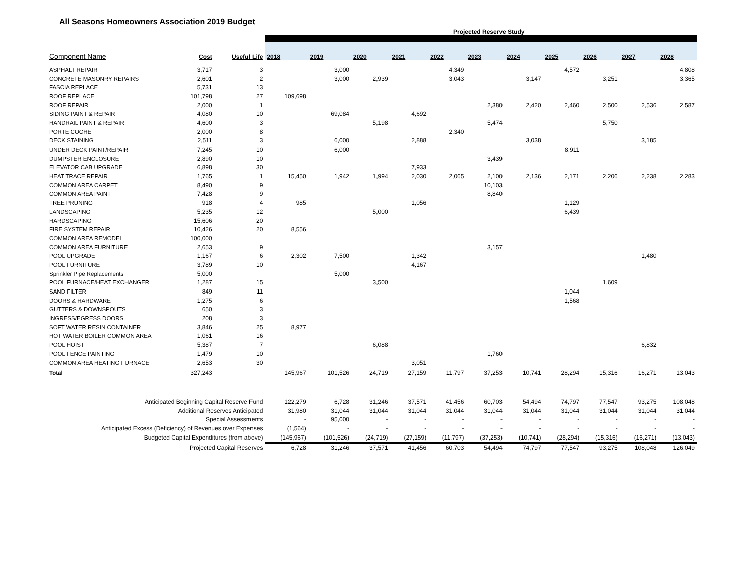All Seasons Homeowners Association 2019 Budget
Projected Reserve Study
| Component Name | Cost | Useful Life | 2018 | 2019 | 2020 | 2021 | 2022 | 2023 | 2024 | 2025 | 2026 | 2027 | 2028 |
| --- | --- | --- | --- | --- | --- | --- | --- | --- | --- | --- | --- | --- | --- |
| ASPHALT REPAIR | 3,717 | 3 | | 3,000 | | | 4,349 | | | 4,572 | | | 4,808 |
| CONCRETE MASONRY REPAIRS | 2,601 | 2 | | 3,000 | 2,939 | | 3,043 | | 3,147 | | 3,251 | | 3,365 |
| FASCIA REPLACE | 5,731 | 13 | | | | | | | | | | | |
| ROOF REPLACE | 101,798 | 27 | 109,698 | | | | | | | | | | |
| ROOF REPAIR | 2,000 | 1 | | | | | | 2,380 | 2,420 | 2,460 | 2,500 | 2,536 | 2,587 |
| SIDING PAINT & REPAIR | 4,080 | 10 | | 69,084 | | 4,692 | | | | | | | |
| HANDRAIL PAINT & REPAIR | 4,600 | 3 | | | 5,198 | | | 5,474 | | | 5,750 | | |
| PORTE COCHE | 2,000 | 8 | | | | | 2,340 | | | | | | |
| DECK STAINING | 2,511 | 3 | | 6,000 | | 2,888 | | | 3,038 | | | 3,185 | |
| UNDER DECK PAINT/REPAIR | 7,245 | 10 | | 6,000 | | | | | | 8,911 | | | |
| DUMPSTER ENCLOSURE | 2,890 | 10 | | | | | | 3,439 | | | | | |
| ELEVATOR CAB UPGRADE | 6,898 | 30 | | | | 7,933 | | | | | | | |
| HEAT TRACE REPAIR | 1,765 | 1 | 15,450 | 1,942 | 1,994 | 2,030 | 2,065 | 2,100 | 2,136 | 2,171 | 2,206 | 2,238 | 2,283 |
| COMMON AREA CARPET | 8,490 | 9 | | | | | | 10,103 | | | | | |
| COMMON AREA PAINT | 7,428 | 9 | | | | | | 8,840 | | | | | |
| TREE PRUNING | 918 | 4 | 985 | | | 1,056 | | | | 1,129 | | | |
| LANDSCAPING | 5,235 | 12 | | | 5,000 | | | | | 6,439 | | | |
| HARDSCAPING | 15,606 | 20 | | | | | | | | | | | |
| FIRE SYSTEM REPAIR | 10,426 | 20 | 8,556 | | | | | | | | | | |
| COMMON AREA REMODEL | 100,000 | | | | | | | | | | | | |
| COMMON AREA FURNITURE | 2,653 | 9 | | | | | | 3,157 | | | | | |
| POOL UPGRADE | 1,167 | 6 | 2,302 | 7,500 | | 1,342 | | | | | | 1,480 | |
| POOL FURNITURE | 3,789 | 10 | | | | 4,167 | | | | | | | |
| Sprinkler Pipe Replacements | 5,000 | | | 5,000 | | | | | | | | | |
| POOL FURNACE/HEAT EXCHANGER | 1,287 | 15 | | | 3,500 | | | | | | 1,609 | | |
| SAND FILTER | 849 | 11 | | | | | | | | 1,044 | | | |
| DOORS & HARDWARE | 1,275 | 6 | | | | | | | | 1,568 | | | |
| GUTTERS & DOWNSPOUTS | 650 | 3 | | | | | | | | | | | |
| INGRESS/EGRESS DOORS | 208 | 3 | | | | | | | | | | | |
| SOFT WATER RESIN CONTAINER | 3,846 | 25 | 8,977 | | | | | | | | | | |
| HOT WATER BOILER COMMON AREA | 1,061 | 16 | | | | | | | | | | | |
| POOL HOIST | 5,387 | 7 | | | 6,088 | | | | | | | 6,832 | |
| POOL FENCE PAINTING | 1,479 | 10 | | | | | | 1,760 | | | | | |
| COMMON AREA HEATING FURNACE | 2,653 | 30 | | | | 3,051 | | | | | | | |
| Total | 327,243 | | 145,967 | 101,526 | 24,719 | 27,159 | 11,797 | 37,253 | 10,741 | 28,294 | 15,316 | 16,271 | 13,043 |
| Anticipated Beginning Capital Reserve Fund | | | 122,279 | 6,728 | 31,246 | 37,571 | 41,456 | 60,703 | 54,494 | 74,797 | 77,547 | 93,275 | 108,048 |
| Additional Reserves Anticipated | | | 31,980 | 31,044 | 31,044 | 31,044 | 31,044 | 31,044 | 31,044 | 31,044 | 31,044 | 31,044 | 31,044 |
| Special Assessments | | | - | 95,000 | - | - | - | - | - | - | - | - | - |
| Anticipated Excess (Deficiency) of Revenues over Expenses | | | (1,564) | - | - | - | - | - | - | - | - | - | - |
| Budgeted Capital Expenditures (from above) | | | (145,967) | (101,526) | (24,719) | (27,159) | (11,797) | (37,253) | (10,741) | (28,294) | (15,316) | (16,271) | (13,043) |
| Projected Capital Reserves | | | 6,728 | 31,246 | 37,571 | 41,456 | 60,703 | 54,494 | 74,797 | 77,547 | 93,275 | 108,048 | 126,049 |